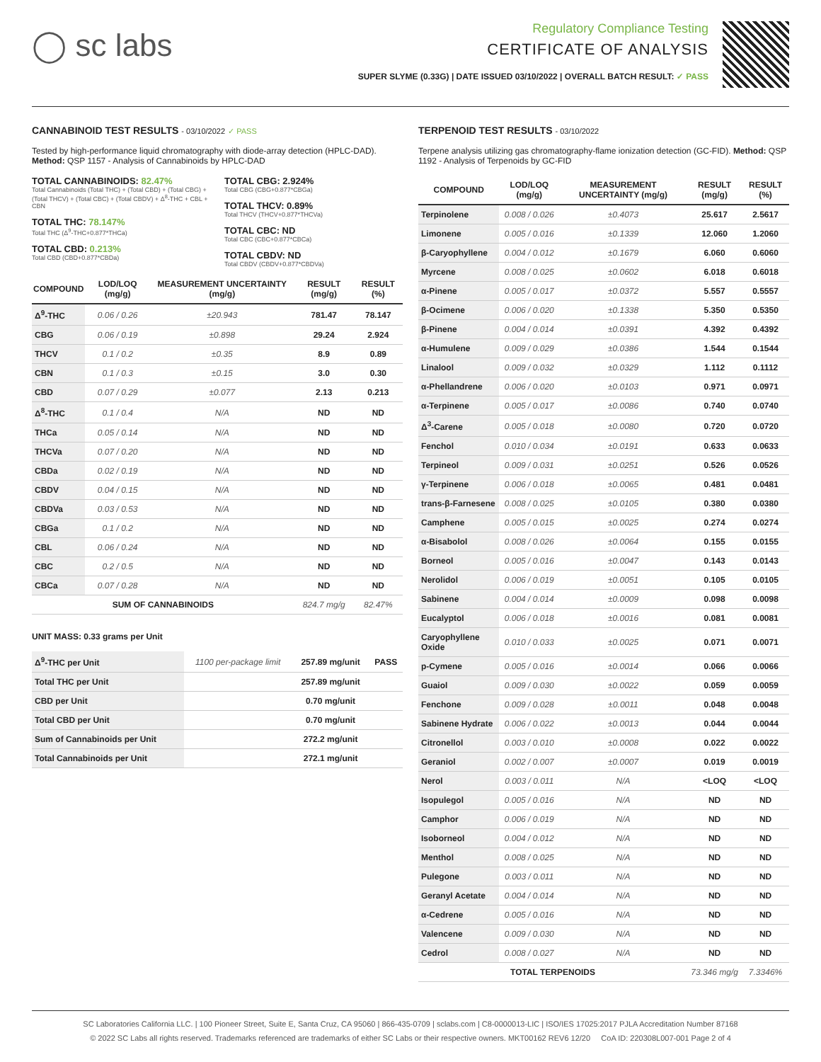◯ sc labs
Regulatory Compliance Testing
CERTIFICATE OF ANALYSIS
SUPER SLYME (0.33G) | DATE ISSUED 03/10/2022 | OVERALL BATCH RESULT: ✓ PASS
CANNABINOID TEST RESULTS - 03/10/2022 ✓ PASS
Tested by high-performance liquid chromatography with diode-array detection (HPLC-DAD). Method: QSP 1157 - Analysis of Cannabinoids by HPLC-DAD
TOTAL CANNABINOIDS: 82.47%
Total Cannabinoids (Total THC) + (Total CBD) + (Total CBG) + (Total THCV) + (Total CBC) + (Total CBDV) + Δ<sup>8</sup>-THC + CBL + CBN
TOTAL THC: 78.147%
Total THC (Δ<sup>9</sup>-THC+0.877*THCa)
TOTAL CBD: 0.213%
Total CBD (CBD+0.877*CBDa)
TOTAL CBG: 2.924%
Total CBG (CBG+0.877*CBGa)
TOTAL THCV: 0.89%
Total THCV (THCV+0.877*THCVa)
TOTAL CBC: ND
Total CBC (CBC+0.877*CBCa)
TOTAL CBDV: ND
Total CBDV (CBDV+0.877*CBDVa)
| COMPOUND | LOD/LOQ (mg/g) | MEASUREMENT UNCERTAINTY (mg/g) | RESULT (mg/g) | RESULT (%) |
| --- | --- | --- | --- | --- |
| Δ<sup>9</sup>-THC | 0.06 / 0.26 | ±20.943 | 781.47 | 78.147 |
| CBG | 0.06 / 0.19 | ±0.898 | 29.24 | 2.924 |
| THCV | 0.1 / 0.2 | ±0.35 | 8.9 | 0.89 |
| CBN | 0.1 / 0.3 | ±0.15 | 3.0 | 0.30 |
| CBD | 0.07 / 0.29 | ±0.077 | 2.13 | 0.213 |
| Δ<sup>8</sup>-THC | 0.1 / 0.4 | N/A | ND | ND |
| THCa | 0.05 / 0.14 | N/A | ND | ND |
| THCVa | 0.07 / 0.20 | N/A | ND | ND |
| CBDa | 0.02 / 0.19 | N/A | ND | ND |
| CBDV | 0.04 / 0.15 | N/A | ND | ND |
| CBDVa | 0.03 / 0.53 | N/A | ND | ND |
| CBGa | 0.1 / 0.2 | N/A | ND | ND |
| CBL | 0.06 / 0.24 | N/A | ND | ND |
| CBC | 0.2 / 0.5 | N/A | ND | ND |
| CBCa | 0.07 / 0.28 | N/A | ND | ND |
| SUM OF CANNABINOIDS | | | 824.7 mg/g | 82.47% |
UNIT MASS: 0.33 grams per Unit
| Δ<sup>9</sup>-THC per Unit | 1100 per-package limit | 257.89 mg/unit | PASS |
| Total THC per Unit | | 257.89 mg/unit | |
| CBD per Unit | | 0.70 mg/unit | |
| Total CBD per Unit | | 0.70 mg/unit | |
| Sum of Cannabinoids per Unit | | 272.2 mg/unit | |
| Total Cannabinoids per Unit | | 272.1 mg/unit | |
TERPENOID TEST RESULTS - 03/10/2022
Terpene analysis utilizing gas chromatography-flame ionization detection (GC-FID). Method: QSP 1192 - Analysis of Terpenoids by GC-FID
| COMPOUND | LOD/LOQ (mg/g) | MEASUREMENT UNCERTAINTY (mg/g) | RESULT (mg/g) | RESULT (%) |
| --- | --- | --- | --- | --- |
| Terpinolene | 0.008 / 0.026 | ±0.4073 | 25.617 | 2.5617 |
| Limonene | 0.005 / 0.016 | ±0.1339 | 12.060 | 1.2060 |
| β-Caryophyllene | 0.004 / 0.012 | ±0.1679 | 6.060 | 0.6060 |
| Myrcene | 0.008 / 0.025 | ±0.0602 | 6.018 | 0.6018 |
| α-Pinene | 0.005 / 0.017 | ±0.0372 | 5.557 | 0.5557 |
| β-Ocimene | 0.006 / 0.020 | ±0.1338 | 5.350 | 0.5350 |
| β-Pinene | 0.004 / 0.014 | ±0.0391 | 4.392 | 0.4392 |
| α-Humulene | 0.009 / 0.029 | ±0.0386 | 1.544 | 0.1544 |
| Linalool | 0.009 / 0.032 | ±0.0329 | 1.112 | 0.1112 |
| α-Phellandrene | 0.006 / 0.020 | ±0.0103 | 0.971 | 0.0971 |
| α-Terpinene | 0.005 / 0.017 | ±0.0086 | 0.740 | 0.0740 |
| Δ<sup>3</sup>-Carene | 0.005 / 0.018 | ±0.0080 | 0.720 | 0.0720 |
| Fenchol | 0.010 / 0.034 | ±0.0191 | 0.633 | 0.0633 |
| Terpineol | 0.009 / 0.031 | ±0.0251 | 0.526 | 0.0526 |
| γ-Terpinene | 0.006 / 0.018 | ±0.0065 | 0.481 | 0.0481 |
| trans-β-Farnesene | 0.008 / 0.025 | ±0.0105 | 0.380 | 0.0380 |
| Camphene | 0.005 / 0.015 | ±0.0025 | 0.274 | 0.0274 |
| α-Bisabolol | 0.008 / 0.026 | ±0.0064 | 0.155 | 0.0155 |
| Borneol | 0.005 / 0.016 | ±0.0047 | 0.143 | 0.0143 |
| Nerolidol | 0.006 / 0.019 | ±0.0051 | 0.105 | 0.0105 |
| Sabinene | 0.004 / 0.014 | ±0.0009 | 0.098 | 0.0098 |
| Eucalyptol | 0.006 / 0.018 | ±0.0016 | 0.081 | 0.0081 |
| Caryophyllene Oxide | 0.010 / 0.033 | ±0.0025 | 0.071 | 0.0071 |
| p-Cymene | 0.005 / 0.016 | ±0.0014 | 0.066 | 0.0066 |
| Guaiol | 0.009 / 0.030 | ±0.0022 | 0.059 | 0.0059 |
| Fenchone | 0.009 / 0.028 | ±0.0011 | 0.048 | 0.0048 |
| Sabinene Hydrate | 0.006 / 0.022 | ±0.0013 | 0.044 | 0.0044 |
| Citronellol | 0.003 / 0.010 | ±0.0008 | 0.022 | 0.0022 |
| Geraniol | 0.002 / 0.007 | ±0.0007 | 0.019 | 0.0019 |
| Nerol | 0.003 / 0.011 | N/A | <LOQ | <LOQ |
| Isopulegol | 0.005 / 0.016 | N/A | ND | ND |
| Camphor | 0.006 / 0.019 | N/A | ND | ND |
| Isoborneol | 0.004 / 0.012 | N/A | ND | ND |
| Menthol | 0.008 / 0.025 | N/A | ND | ND |
| Pulegone | 0.003 / 0.011 | N/A | ND | ND |
| Geranyl Acetate | 0.004 / 0.014 | N/A | ND | ND |
| α-Cedrene | 0.005 / 0.016 | N/A | ND | ND |
| Valencene | 0.009 / 0.030 | N/A | ND | ND |
| Cedrol | 0.008 / 0.027 | N/A | ND | ND |
| TOTAL TERPENOIDS | | | 73.346 mg/g | 7.3346% |
SC Laboratories California LLC. | 100 Pioneer Street, Suite E, Santa Cruz, CA 95060 | 866-435-0709 | sclabs.com | C8-0000013-LIC | ISO/IES 17025:2017 PJLA Accreditation Number 87168
© 2022 SC Labs all rights reserved. Trademarks referenced are trademarks of either SC Labs or their respective owners. MKT00162 REV6 12/20 CoA ID: 220308L007-001 Page 2 of 4